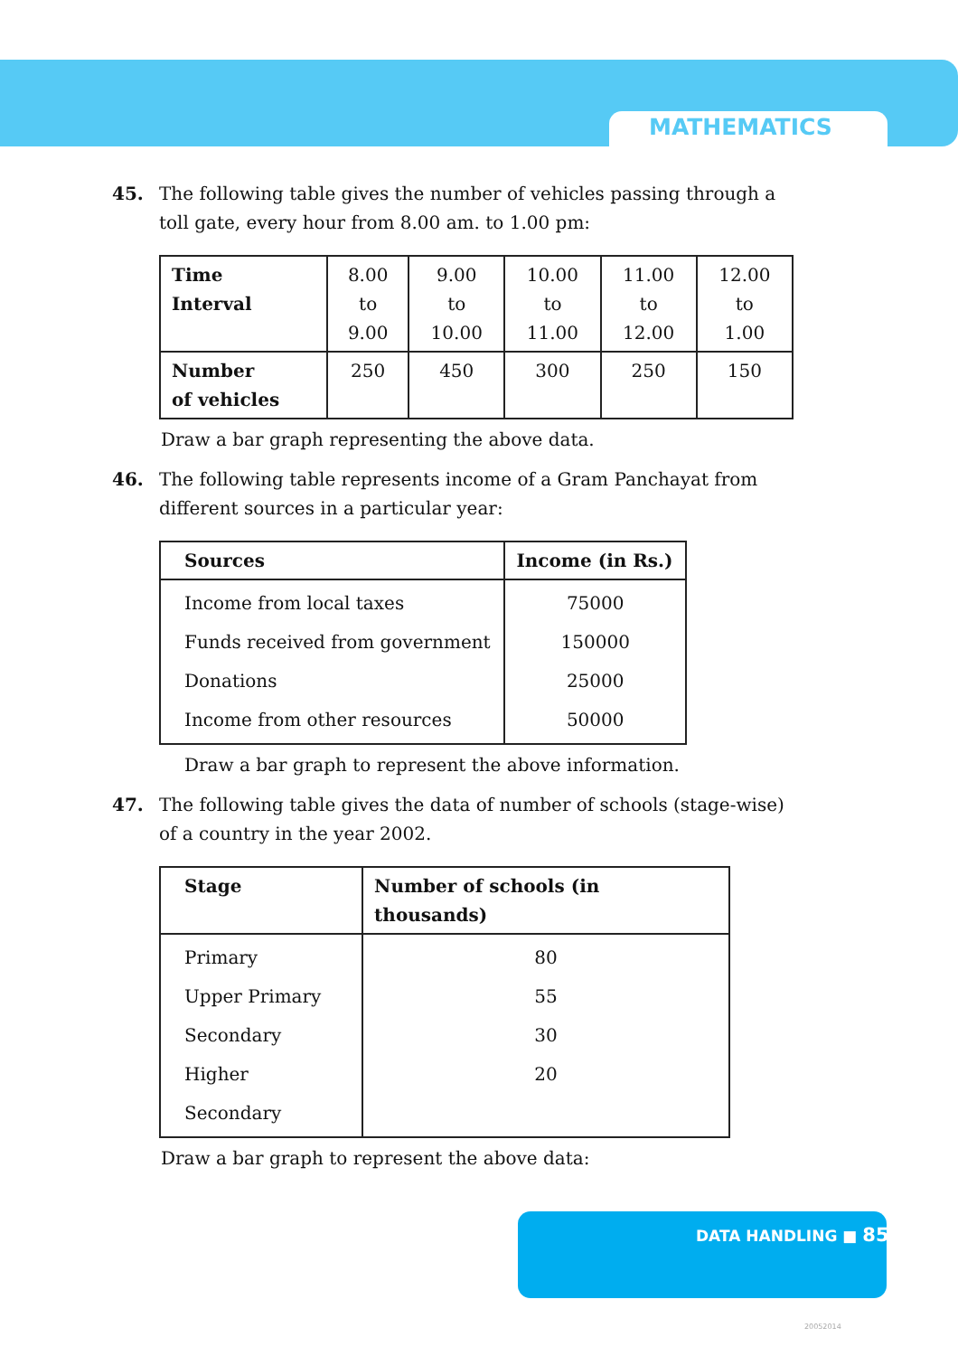MATHEMATICS
45. The following table gives the number of vehicles passing through a toll gate, every hour from 8.00 am. to 1.00 pm:
| Time Interval | 8.00 to 9.00 | 9.00 to 10.00 | 10.00 to 11.00 | 11.00 to 12.00 | 12.00 to 1.00 |
| Number of vehicles | 250 | 450 | 300 | 250 | 150 |
Draw a bar graph representing the above data.
46. The following table represents income of a Gram Panchayat from different sources in a particular year:
| Sources | Income (in Rs.) |
| --- | --- |
| Income from local taxes Funds received from government Donations Income from other resources | 75000 150000 25000 50000 |
Draw a bar graph to represent the above information.
47. The following table gives the data of number of schools (stage-wise) of a country in the year 2002.
| Stage | Number of schools (in thousands) |
| --- | --- |
| Primary Upper Primary Secondary Higher Secondary | 80 55 30 20 |
Draw a bar graph to represent the above data:
DATA HANDLING ■ 85
20052014